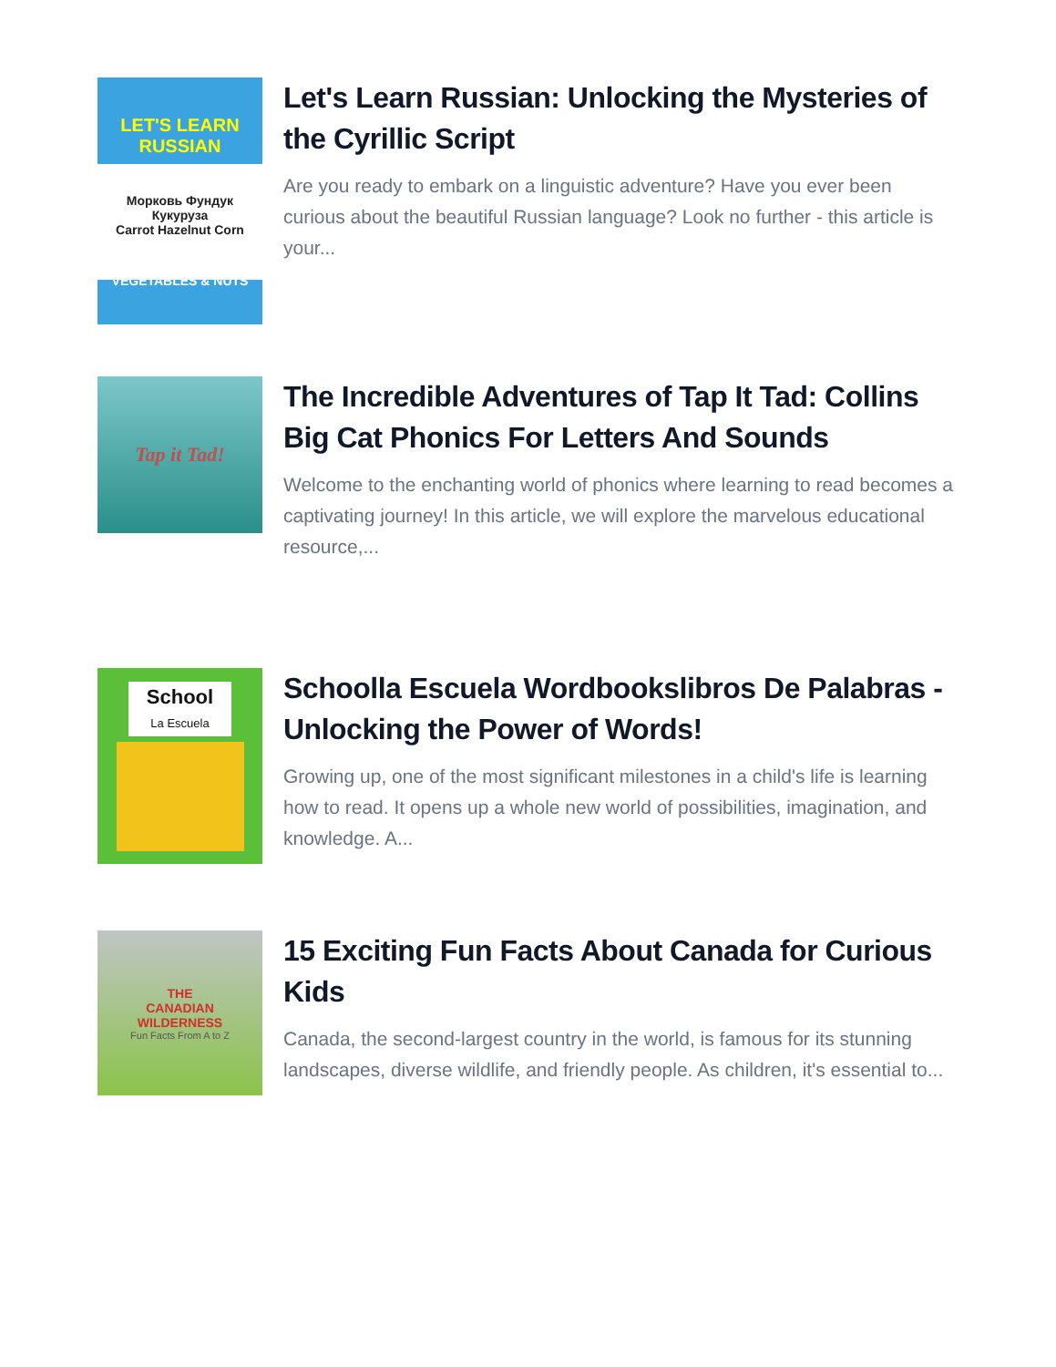LET'S LEARN
RUSSIAN
Морковь Фундук Кукуруза
Carrot Hazelnut Corn
VEGETABLES & NUTS
Let's Learn Russian: Unlocking the Mysteries of the Cyrillic Script
Are you ready to embark on a linguistic adventure? Have you ever been curious about the beautiful Russian language? Look no further - this article is your...
Tap it Tad!
The Incredible Adventures of Tap It Tad: Collins Big Cat Phonics For Letters And Sounds
Welcome to the enchanting world of phonics where learning to read becomes a captivating journey! In this article, we will explore the marvelous educational resource,...
School
La Escuela
Schoolla Escuela Wordbookslibros De Palabras - Unlocking the Power of Words!
Growing up, one of the most significant milestones in a child's life is learning how to read. It opens up a whole new world of possibilities, imagination, and knowledge. A...
THE
CANADIAN
WILDERNESS
Fun Facts From A to Z
15 Exciting Fun Facts About Canada for Curious Kids
Canada, the second-largest country in the world, is famous for its stunning landscapes, diverse wildlife, and friendly people. As children, it's essential to...